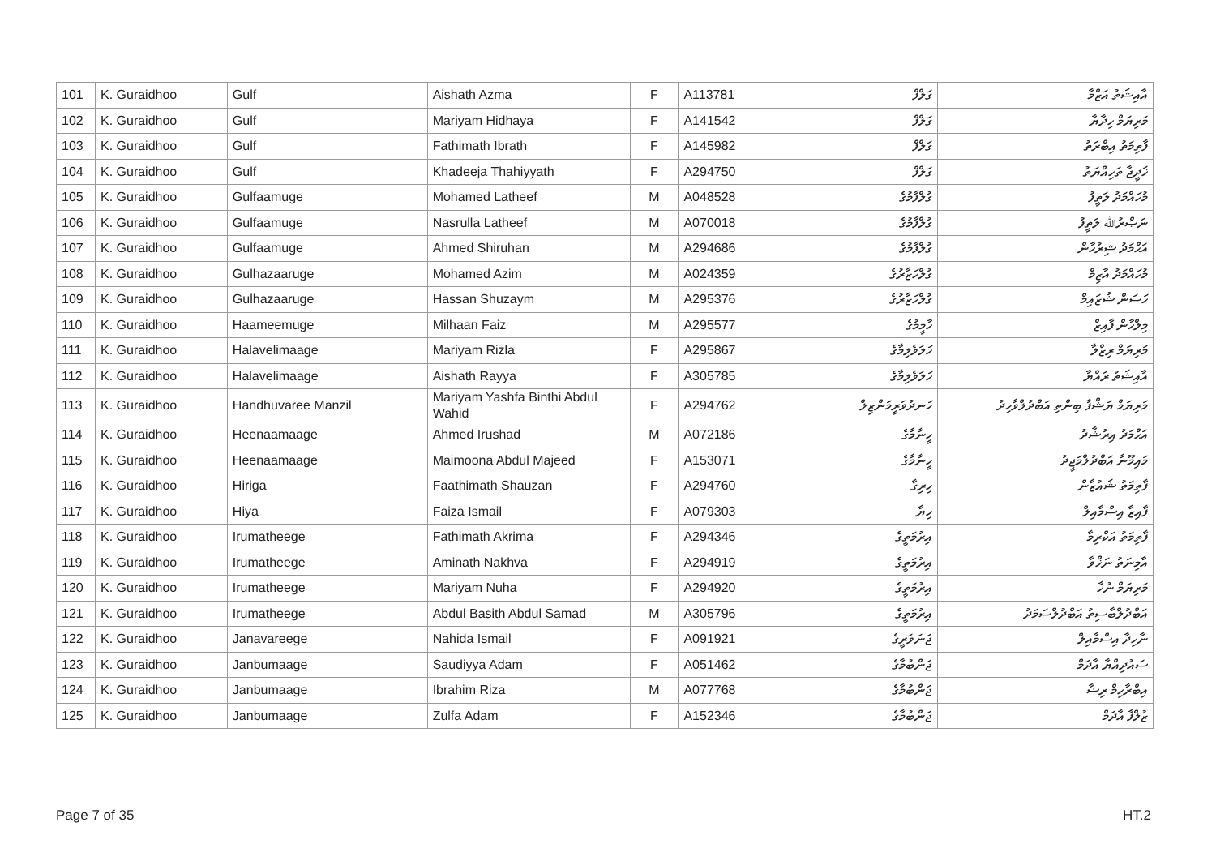| 101 | K. Guraidhoo | Gulf | Aishath Azma | F | A113781 | ގަލްފް | އާއިޝަތު އަޒްމާ |
| 102 | K. Guraidhoo | Gulf | Mariyam Hidhaya | F | A141542 | ގަލްފް | މަރިޔަމް ހިދާޔާ |
| 103 | K. Guraidhoo | Gulf | Fathimath Ibrath | F | A145982 | ގަލްފް | ފާތިމަތު އިބްރަތު |
| 104 | K. Guraidhoo | Gulf | Khadeeja Thahiyyath | F | A294750 | ގަލްފް | ޚަދީޖާ ތަހިއްޔަތު |
| 105 | K. Guraidhoo | Gulfaamuge | Mohamed Latheef | M | A048528 | ގުލްފާމުގެ | މުހައްމަދު ލަތީފު |
| 106 | K. Guraidhoo | Gulfaamuge | Nasrulla Latheef | M | A070018 | ގުލްފާމުގެ | ނަޞްރުﷲ ލަތީފު |
| 107 | K. Guraidhoo | Gulfaamuge | Ahmed Shiruhan | M | A294686 | ގުލްފާމުގެ | އަޙްމަދު ޝިރުހާން |
| 108 | K. Guraidhoo | Gulhazaaruge | Mohamed Azim | M | A024359 | ގުލްހަޒާރުގެ | މުހައްމަދު އާޒިމް |
| 109 | K. Guraidhoo | Gulhazaaruge | Hassan Shuzaym | M | A295376 | ގުލްހަޒާރުގެ | ހަސަން ޝުޒައިމް |
| 110 | K. Guraidhoo | Haameemuge | Milhaan Faiz | M | A295577 | ހާމީމުގެ | މިލްހާން ފާއިޒް |
| 111 | K. Guraidhoo | Halavelimaage | Mariyam Rizla | F | A295867 | ހަލަވެލިމާގެ | މަރިޔަމް ރިޒްލާ |
| 112 | K. Guraidhoo | Halavelimaage | Aishath Rayya | F | A305785 | ހަލަވެލިމާގެ | އާއިޝަތު ރައްޔާ |
| 113 | K. Guraidhoo | Handhuvaree Manzil | Mariyam Yashfa Binthi Abdul Wahid | F | A294762 | ހަނދުވަރީމަންޒިލް | މަރިޔަމް ޔަޝްފާ ބިންތި އަބްދުލްވާހިދު |
| 114 | K. Guraidhoo | Heenaamaage | Ahmed Irushad | M | A072186 | ހީނާމާގެ | އަޙްމަދު އިރުޝާދު |
| 115 | K. Guraidhoo | Heenaamaage | Maimoona Abdul Majeed | F | A153071 | ހީނާމާގެ | މައިމޫނާ އަބްދުލްމަޖީދު |
| 116 | K. Guraidhoo | Hiriga | Faathimath Shauzan | F | A294760 | ހިރިގާ | ފާތިމަތު ޝައުޒާން |
| 117 | K. Guraidhoo | Hiya | Faiza Ismail | F | A079303 | ހިޔާ | ފާއިޒާ އިސްމާއިލް |
| 118 | K. Guraidhoo | Irumatheege | Fathimath Akrima | F | A294346 | އިރުމަތީގެ | ފާތިމަތު އަކްރިމާ |
| 119 | K. Guraidhoo | Irumatheege | Aminath Nakhva | F | A294919 | އިރުމަތީގެ | އާމިނަތު ނަޚްވާ |
| 120 | K. Guraidhoo | Irumatheege | Mariyam Nuha | F | A294920 | އިރުމަތީގެ | މަރިޔަމް ނުހާ |
| 121 | K. Guraidhoo | Irumatheege | Abdul Basith Abdul Samad | M | A305796 | އިރުމަތީގެ | އަބްދުލްބާސިތު އަބްދުލްސަމަދު |
| 122 | K. Guraidhoo | Janavareege | Nahida Ismail | F | A091921 | ޖަނަވަރީގެ | ނާހިދާ އިސްމާއިލް |
| 123 | K. Guraidhoo | Janbumaage | Saudiyya Adam | F | A051462 | ޖަންބުމާގެ | ސައުދިއްޔާ އާދަމް |
| 124 | K. Guraidhoo | Janbumaage | Ibrahim Riza | M | A077768 | ޖަންބުމާގެ | އިބްރާހިމް ރިޟާ |
| 125 | K. Guraidhoo | Janbumaage | Zulfa Adam | F | A152346 | ޖަންބުމާގެ | ޒުލްފާ އާދަމް |
Page 7 of 35 HT.2